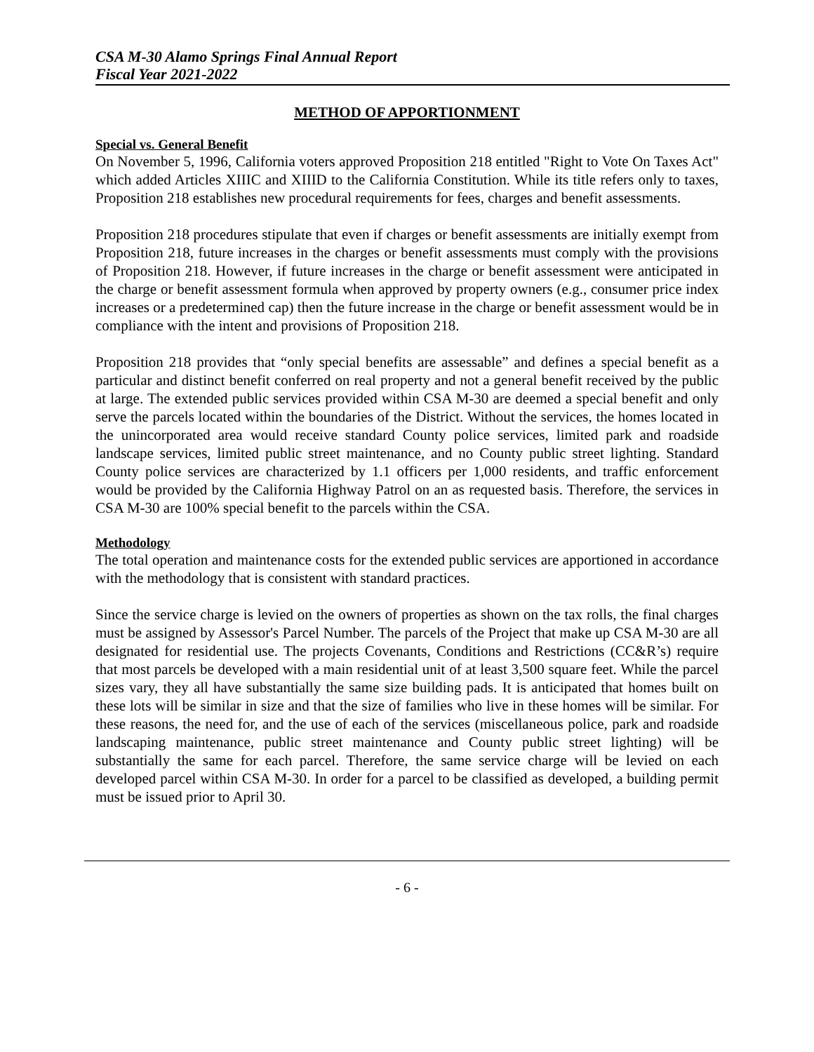CSA M-30 Alamo Springs Final Annual Report
Fiscal Year 2021-2022
METHOD OF APPORTIONMENT
Special vs. General Benefit
On November 5, 1996, California voters approved Proposition 218 entitled "Right to Vote On Taxes Act" which added Articles XIIIC and XIIID to the California Constitution. While its title refers only to taxes, Proposition 218 establishes new procedural requirements for fees, charges and benefit assessments.
Proposition 218 procedures stipulate that even if charges or benefit assessments are initially exempt from Proposition 218, future increases in the charges or benefit assessments must comply with the provisions of Proposition 218. However, if future increases in the charge or benefit assessment were anticipated in the charge or benefit assessment formula when approved by property owners (e.g., consumer price index increases or a predetermined cap) then the future increase in the charge or benefit assessment would be in compliance with the intent and provisions of Proposition 218.
Proposition 218 provides that “only special benefits are assessable” and defines a special benefit as a particular and distinct benefit conferred on real property and not a general benefit received by the public at large. The extended public services provided within CSA M-30 are deemed a special benefit and only serve the parcels located within the boundaries of the District. Without the services, the homes located in the unincorporated area would receive standard County police services, limited park and roadside landscape services, limited public street maintenance, and no County public street lighting. Standard County police services are characterized by 1.1 officers per 1,000 residents, and traffic enforcement would be provided by the California Highway Patrol on an as requested basis. Therefore, the services in CSA M-30 are 100% special benefit to the parcels within the CSA.
Methodology
The total operation and maintenance costs for the extended public services are apportioned in accordance with the methodology that is consistent with standard practices.
Since the service charge is levied on the owners of properties as shown on the tax rolls, the final charges must be assigned by Assessor's Parcel Number. The parcels of the Project that make up CSA M-30 are all designated for residential use. The projects Covenants, Conditions and Restrictions (CC&R’s) require that most parcels be developed with a main residential unit of at least 3,500 square feet. While the parcel sizes vary, they all have substantially the same size building pads. It is anticipated that homes built on these lots will be similar in size and that the size of families who live in these homes will be similar. For these reasons, the need for, and the use of each of the services (miscellaneous police, park and roadside landscaping maintenance, public street maintenance and County public street lighting) will be substantially the same for each parcel. Therefore, the same service charge will be levied on each developed parcel within CSA M-30. In order for a parcel to be classified as developed, a building permit must be issued prior to April 30.
- 6 -